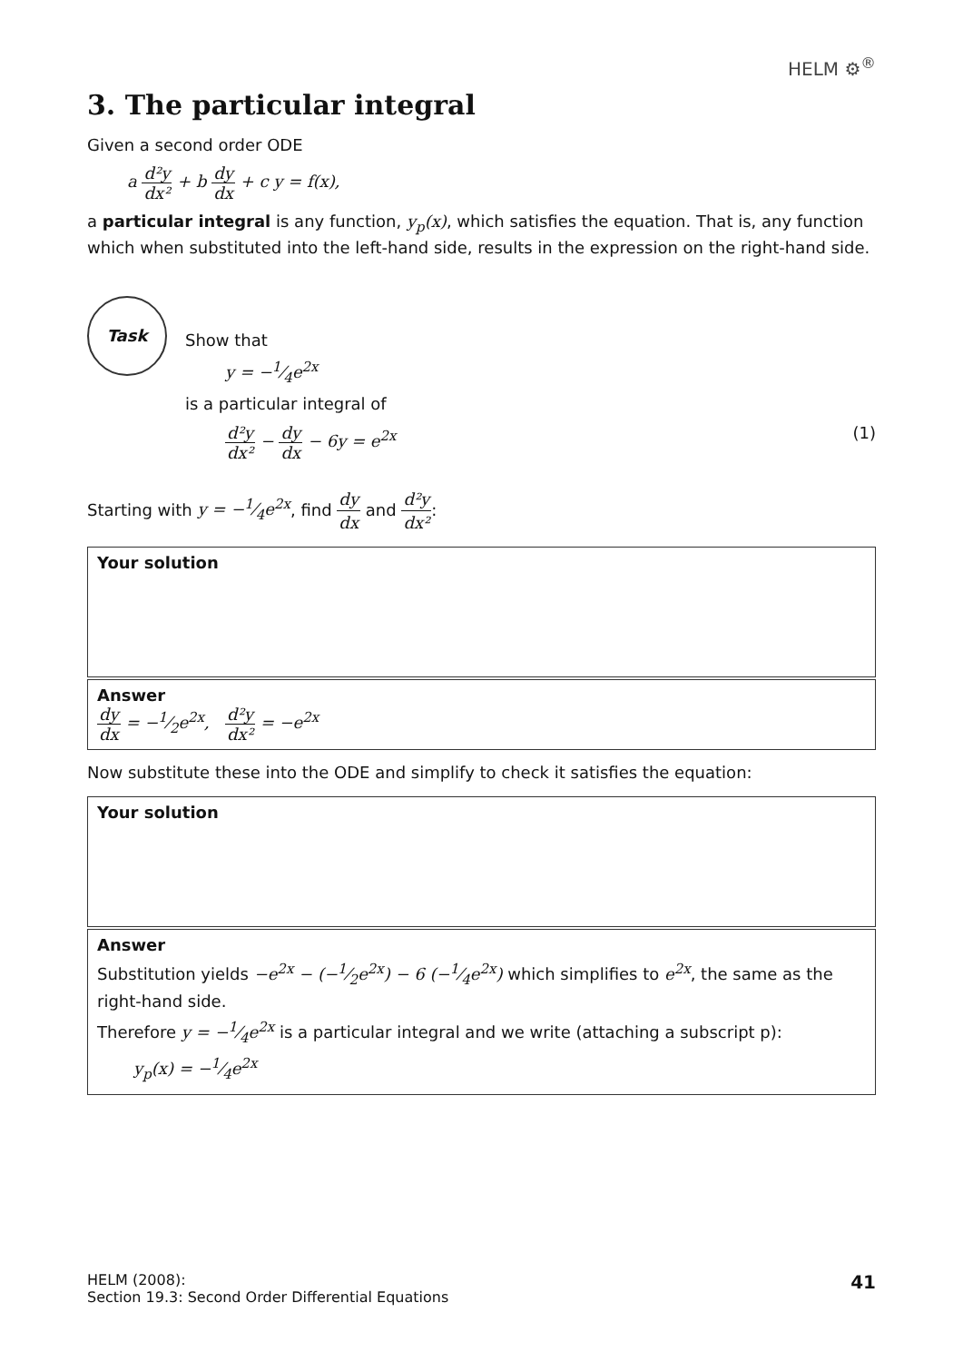HELM ⚙<sup>®</sup>
3. The particular integral
Given a second order ODE
a d²y dx² + b dy dx + c y = f(x),
a particular integral is any function, y<sub>p</sub>(x), which satisfies the equation. That is, any function which when substituted into the left-hand side, results in the expression on the right-hand side.
Task
Show that
y = −1⁄4e<sup>2x</sup>
is a particular integral of
d²y dx² − dy dx − 6y = e<sup>2x</sup> (1)
Starting with y = −1⁄4e<sup>2x</sup>, find dy dx and d²y dx²:
Your solution
Answer
dy dx = −1⁄2e<sup>2x</sup>, d²y dx² = −e<sup>2x</sup>
Now substitute these into the ODE and simplify to check it satisfies the equation:
Your solution
Answer
Substitution yields −e<sup>2x</sup> − (−1⁄2e<sup>2x</sup>) − 6 (−1⁄4e<sup>2x</sup>) which simplifies to e<sup>2x</sup>, the same as the right-hand side.
Therefore y = −1⁄4e<sup>2x</sup> is a particular integral and we write (attaching a subscript p):
y<sub>p</sub>(x) = −1⁄4e<sup>2x</sup>
HELM (2008):
Section 19.3: Second Order Differential Equations
41